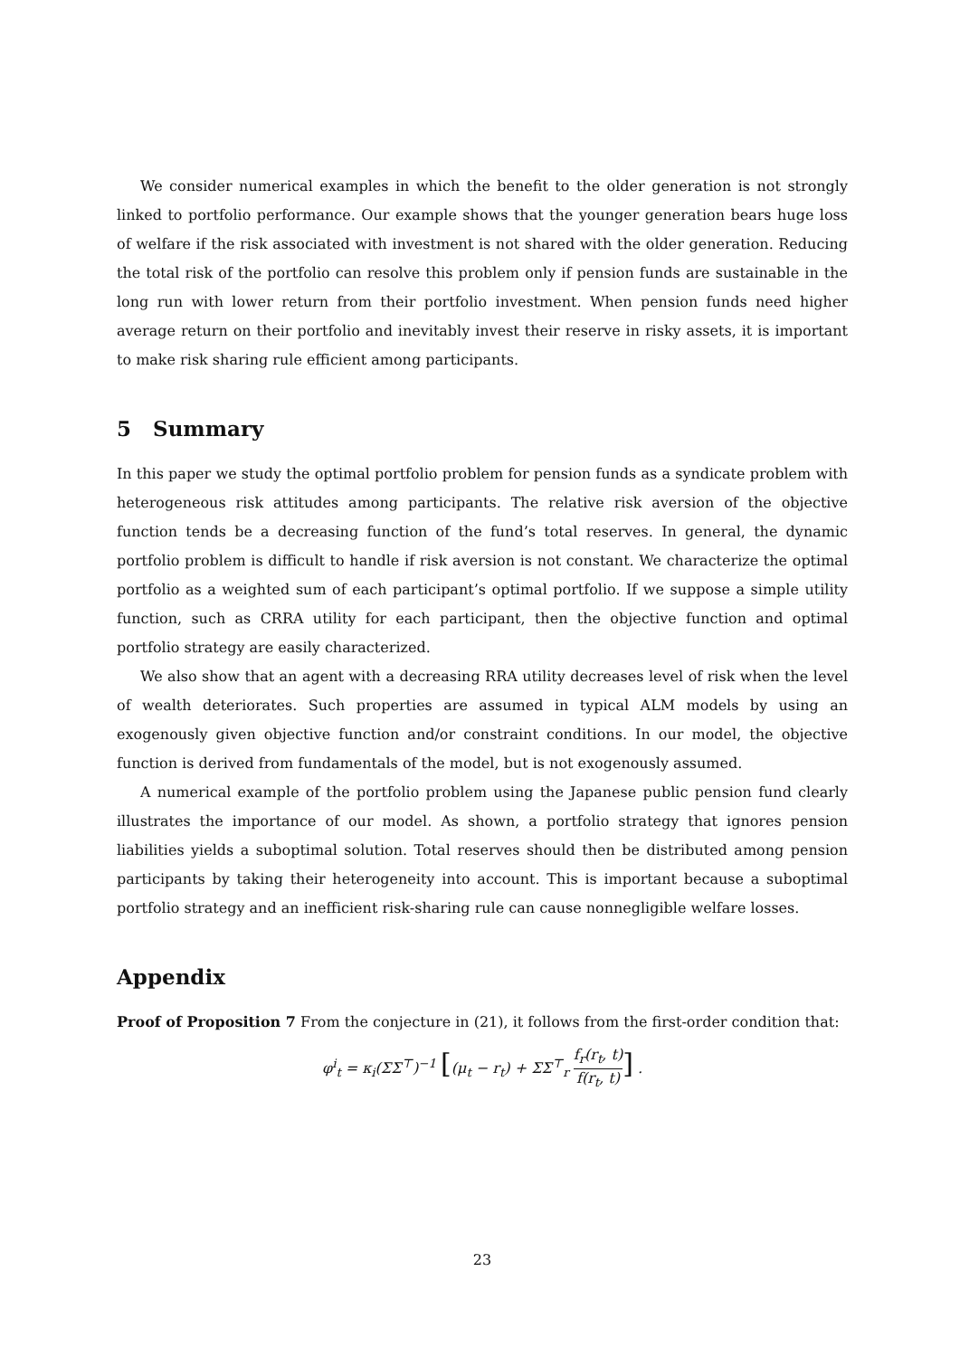We consider numerical examples in which the benefit to the older generation is not strongly linked to portfolio performance. Our example shows that the younger generation bears huge loss of welfare if the risk associated with investment is not shared with the older generation. Reducing the total risk of the portfolio can resolve this problem only if pension funds are sustainable in the long run with lower return from their portfolio investment. When pension funds need higher average return on their portfolio and inevitably invest their reserve in risky assets, it is important to make risk sharing rule efficient among participants.
5 Summary
In this paper we study the optimal portfolio problem for pension funds as a syndicate problem with heterogeneous risk attitudes among participants. The relative risk aversion of the objective function tends be a decreasing function of the fund’s total reserves. In general, the dynamic portfolio problem is difficult to handle if risk aversion is not constant. We characterize the optimal portfolio as a weighted sum of each participant’s optimal portfolio. If we suppose a simple utility function, such as CRRA utility for each participant, then the objective function and optimal portfolio strategy are easily characterized.
We also show that an agent with a decreasing RRA utility decreases level of risk when the level of wealth deteriorates. Such properties are assumed in typical ALM models by using an exogenously given objective function and/or constraint conditions. In our model, the objective function is derived from fundamentals of the model, but is not exogenously assumed.
A numerical example of the portfolio problem using the Japanese public pension fund clearly illustrates the importance of our model. As shown, a portfolio strategy that ignores pension liabilities yields a suboptimal solution. Total reserves should then be distributed among pension participants by taking their heterogeneity into account. This is important because a suboptimal portfolio strategy and an inefficient risk-sharing rule can cause nonnegligible welfare losses.
Appendix
Proof of Proposition 7 From the conjecture in (21), it follows from the first-order condition that:
φ<sup>i</sup><sub>t</sub> = κ<sub>i</sub>(ΣΣ<sup>⊤</sup>)<sup>−1</sup> [(μ<sub>t</sub> − r<sub>t</sub>) + ΣΣ<sup>⊤</sup><sub>r</sub> f<sub>r</sub>(r<sub>t</sub>, t) f(r<sub>t</sub>, t)] .
23